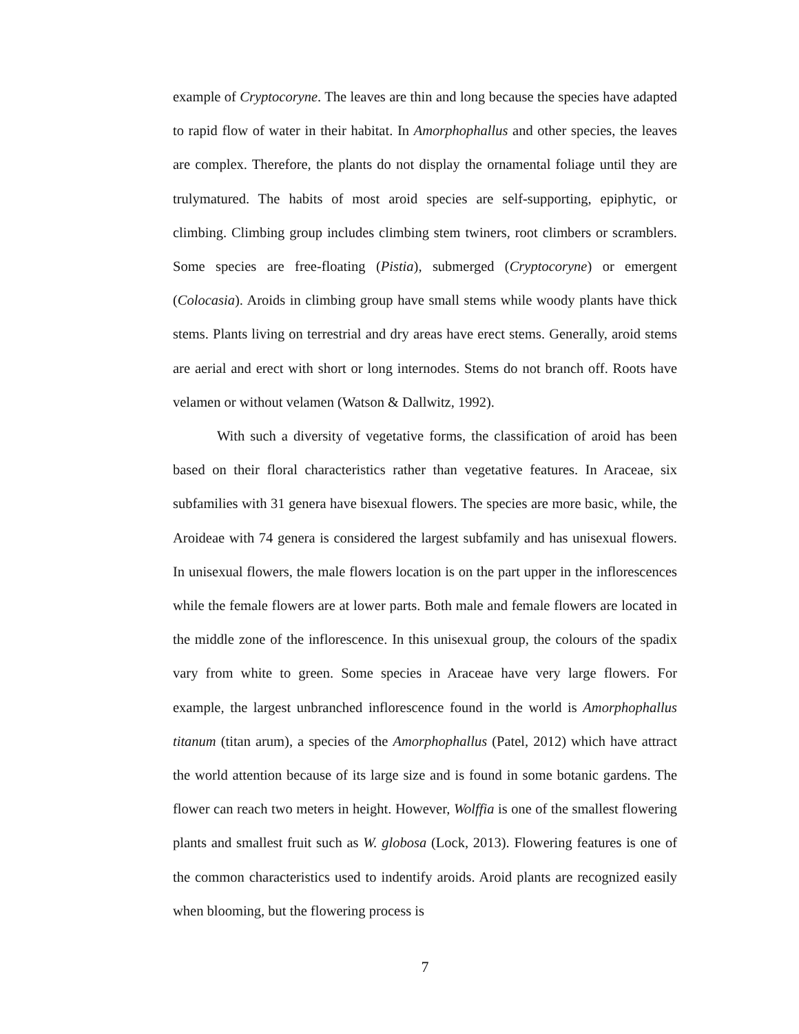example of Cryptocoryne. The leaves are thin and long because the species have adapted to rapid flow of water in their habitat. In Amorphophallus and other species, the leaves are complex. Therefore, the plants do not display the ornamental foliage until they are trulymatured. The habits of most aroid species are self-supporting, epiphytic, or climbing. Climbing group includes climbing stem twiners, root climbers or scramblers. Some species are free-floating (Pistia), submerged (Cryptocoryne) or emergent (Colocasia). Aroids in climbing group have small stems while woody plants have thick stems. Plants living on terrestrial and dry areas have erect stems. Generally, aroid stems are aerial and erect with short or long internodes. Stems do not branch off. Roots have velamen or without velamen (Watson & Dallwitz, 1992).
With such a diversity of vegetative forms, the classification of aroid has been based on their floral characteristics rather than vegetative features. In Araceae, six subfamilies with 31 genera have bisexual flowers. The species are more basic, while, the Aroideae with 74 genera is considered the largest subfamily and has unisexual flowers. In unisexual flowers, the male flowers location is on the part upper in the inflorescences while the female flowers are at lower parts. Both male and female flowers are located in the middle zone of the inflorescence. In this unisexual group, the colours of the spadix vary from white to green. Some species in Araceae have very large flowers. For example, the largest unbranched inflorescence found in the world is Amorphophallus titanum (titan arum), a species of the Amorphophallus (Patel, 2012) which have attract the world attention because of its large size and is found in some botanic gardens. The flower can reach two meters in height. However, Wolffia is one of the smallest flowering plants and smallest fruit such as W. globosa (Lock, 2013). Flowering features is one of the common characteristics used to indentify aroids. Aroid plants are recognized easily when blooming, but the flowering process is
7